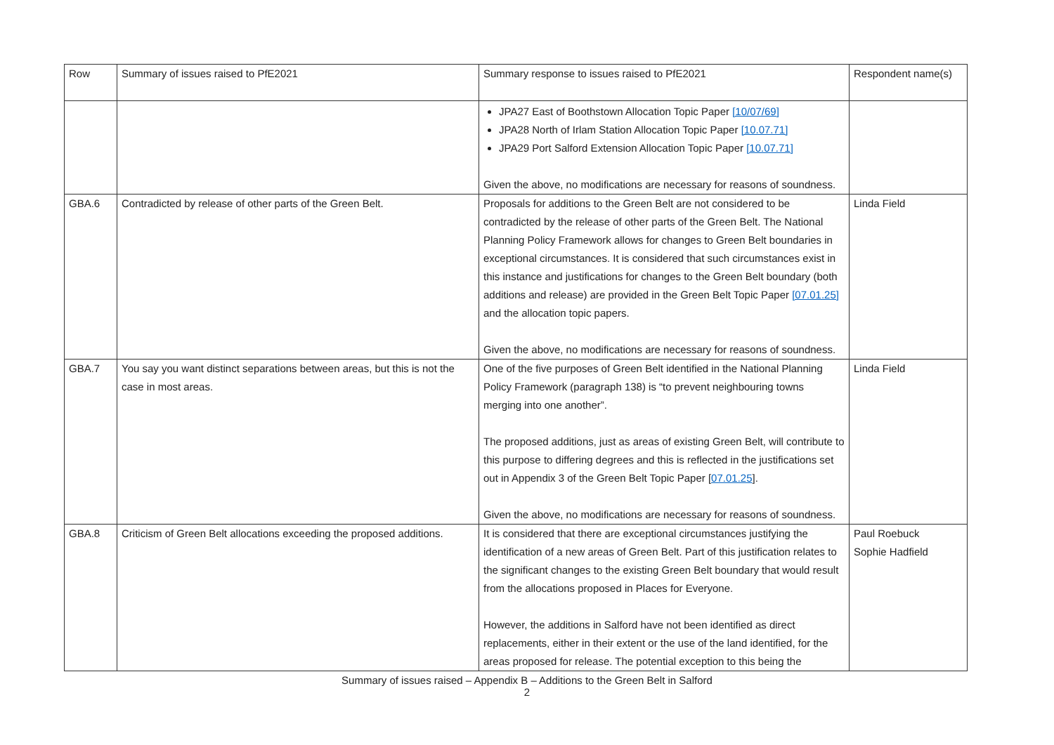| Row | Summary of issues raised to PfE2021 | Summary response to issues raised to PfE2021 | Respondent name(s) |
| | | JPA27 East of Boothstown Allocation Topic Paper [10/07/69] JPA28 North of Irlam Station Allocation Topic Paper [10.07.71] JPA29 Port Salford Extension Allocation Topic Paper [10.07.71] Given the above, no modifications are necessary for reasons of soundness. | |
| GBA.6 | Contradicted by release of other parts of the Green Belt. | Proposals for additions to the Green Belt are not considered to be contradicted by the release of other parts of the Green Belt. The National Planning Policy Framework allows for changes to Green Belt boundaries in exceptional circumstances. It is considered that such circumstances exist in this instance and justifications for changes to the Green Belt boundary (both additions and release) are provided in the Green Belt Topic Paper [07.01.25] and the allocation topic papers. Given the above, no modifications are necessary for reasons of soundness. | Linda Field |
| GBA.7 | You say you want distinct separations between areas, but this is not the case in most areas. | One of the five purposes of Green Belt identified in the National Planning Policy Framework (paragraph 138) is “to prevent neighbouring towns merging into one another”. The proposed additions, just as areas of existing Green Belt, will contribute to this purpose to differing degrees and this is reflected in the justifications set out in Appendix 3 of the Green Belt Topic Paper [ 07.01.25 ]. Given the above, no modifications are necessary for reasons of soundness. | Linda Field |
| GBA.8 | Criticism of Green Belt allocations exceeding the proposed additions. | It is considered that there are exceptional circumstances justifying the identification of a new areas of Green Belt. Part of this justification relates to the significant changes to the existing Green Belt boundary that would result from the allocations proposed in Places for Everyone. However, the additions in Salford have not been identified as direct replacements, either in their extent or the use of the land identified, for the areas proposed for release. The potential exception to this being the | Paul Roebuck Sophie Hadfield |
Summary of issues raised – Appendix B – Additions to the Green Belt in Salford
2